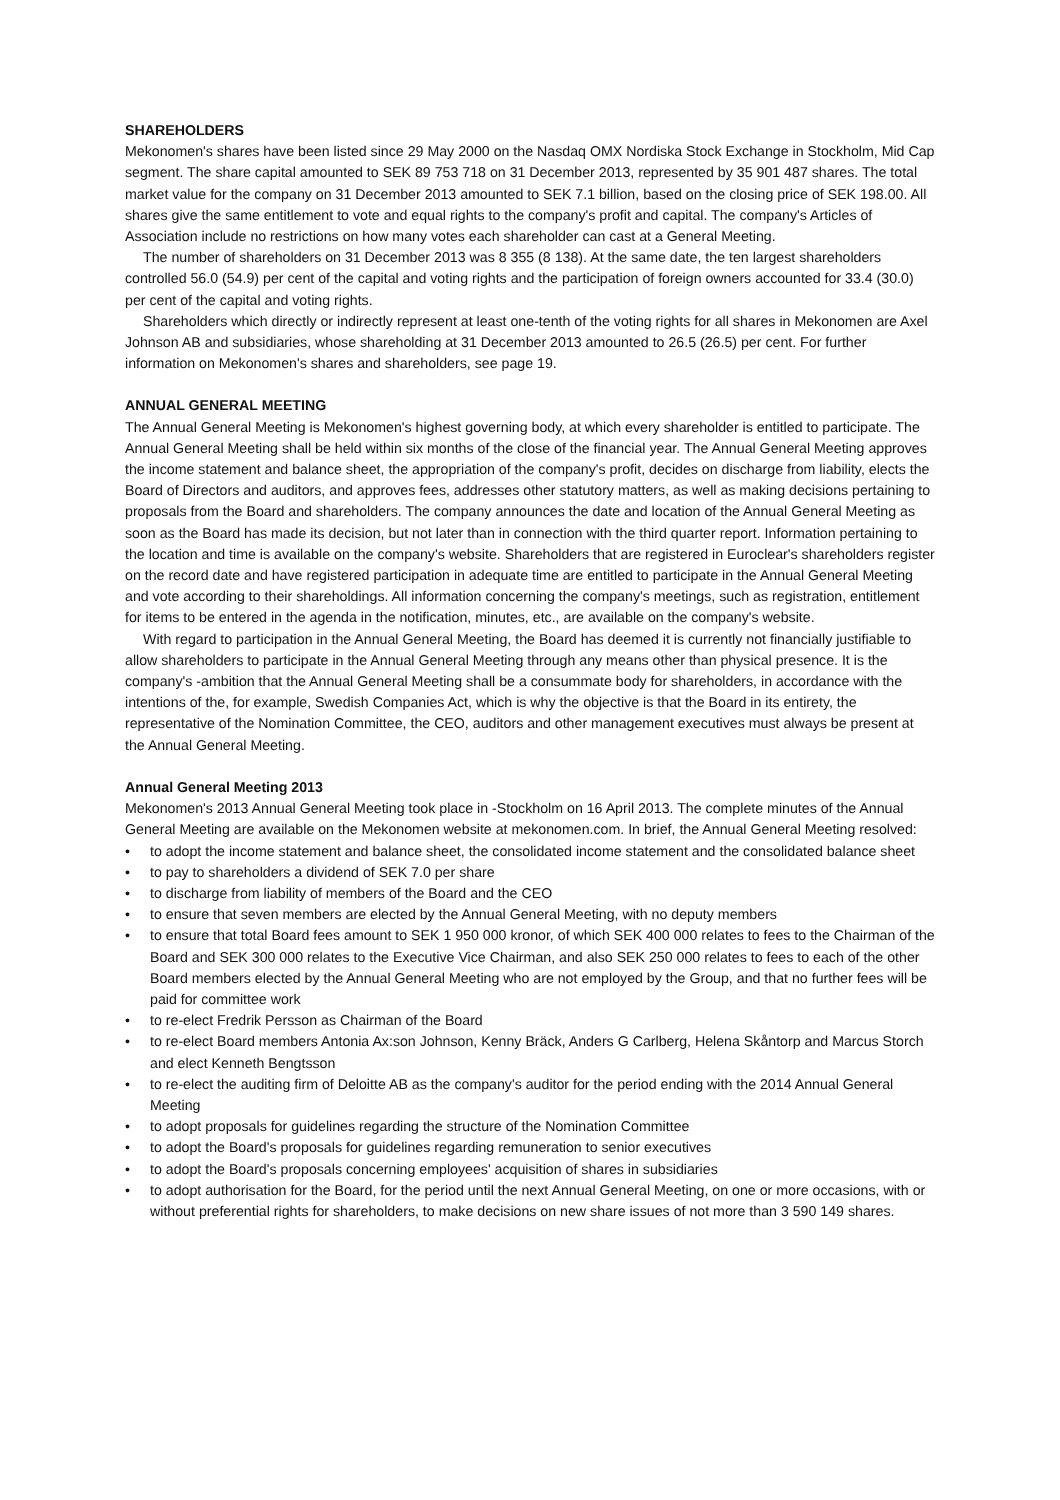SHAREHOLDERS
Mekonomen's shares have been listed since 29 May 2000 on the Nasdaq OMX Nordiska Stock Exchange in Stockholm, Mid Cap segment. The share capital amounted to SEK 89 753 718 on 31 December 2013, represented by 35 901 487 shares. The total market value for the company on 31 December 2013 amounted to SEK 7.1 billion, based on the closing price of SEK 198.00. All shares give the same entitlement to vote and equal rights to the company's profit and capital. The company's Articles of Association include no restrictions on how many votes each shareholder can cast at a General Meeting.
The number of shareholders on 31 December 2013 was 8 355 (8 138). At the same date, the ten largest shareholders controlled 56.0 (54.9) per cent of the capital and voting rights and the participation of foreign owners accounted for 33.4 (30.0) per cent of the capital and voting rights.
Shareholders which directly or indirectly represent at least one-tenth of the voting rights for all shares in Mekonomen are Axel Johnson AB and subsidiaries, whose shareholding at 31 December 2013 amounted to 26.5 (26.5) per cent. For further information on Mekonomen's shares and shareholders, see page 19.
ANNUAL GENERAL MEETING
The Annual General Meeting is Mekonomen's highest governing body, at which every shareholder is entitled to participate. The Annual General Meeting shall be held within six months of the close of the financial year. The Annual General Meeting approves the income statement and balance sheet, the appropriation of the company's profit, decides on discharge from liability, elects the Board of Directors and auditors, and approves fees, addresses other statutory matters, as well as making decisions pertaining to proposals from the Board and shareholders. The company announces the date and location of the Annual General Meeting as soon as the Board has made its decision, but not later than in connection with the third quarter report. Information pertaining to the location and time is available on the company's website. Shareholders that are registered in Euroclear's shareholders register on the record date and have registered participation in adequate time are entitled to participate in the Annual General Meeting and vote according to their shareholdings. All information concerning the company's meetings, such as registration, entitlement for items to be entered in the agenda in the notification, minutes, etc., are available on the company's website.
With regard to participation in the Annual General Meeting, the Board has deemed it is currently not financially justifiable to allow shareholders to participate in the Annual General Meeting through any means other than physical presence. It is the company's -ambition that the Annual General Meeting shall be a consummate body for shareholders, in accordance with the intentions of the, for example, Swedish Companies Act, which is why the objective is that the Board in its entirety, the representative of the Nomination Committee, the CEO, auditors and other management executives must always be present at the Annual General Meeting.
Annual General Meeting 2013
Mekonomen's 2013 Annual General Meeting took place in -Stockholm on 16 April 2013. The complete minutes of the Annual General Meeting are available on the Mekonomen website at mekonomen.com. In brief, the Annual General Meeting resolved:
• to adopt the income statement and balance sheet, the consolidated income statement and the consolidated balance sheet
• to pay to shareholders a dividend of SEK 7.0 per share
• to discharge from liability of members of the Board and the CEO
• to ensure that seven members are elected by the Annual General Meeting, with no deputy members
• to ensure that total Board fees amount to SEK 1 950 000 kronor, of which SEK 400 000 relates to fees to the Chairman of the Board and SEK 300 000 relates to the Executive Vice Chairman, and also SEK 250 000 relates to fees to each of the other Board members elected by the Annual General Meeting who are not employed by the Group, and that no further fees will be paid for committee work
• to re-elect Fredrik Persson as Chairman of the Board
• to re-elect Board members Antonia Ax:son Johnson, Kenny Bräck, Anders G Carlberg, Helena Skåntorp and Marcus Storch and elect Kenneth Bengtsson
• to re-elect the auditing firm of Deloitte AB as the company's auditor for the period ending with the 2014 Annual General Meeting
• to adopt proposals for guidelines regarding the structure of the Nomination Committee
• to adopt the Board's proposals for guidelines regarding remuneration to senior executives
• to adopt the Board's proposals concerning employees' acquisition of shares in subsidiaries
• to adopt authorisation for the Board, for the period until the next Annual General Meeting, on one or more occasions, with or without preferential rights for shareholders, to make decisions on new share issues of not more than 3 590 149 shares.